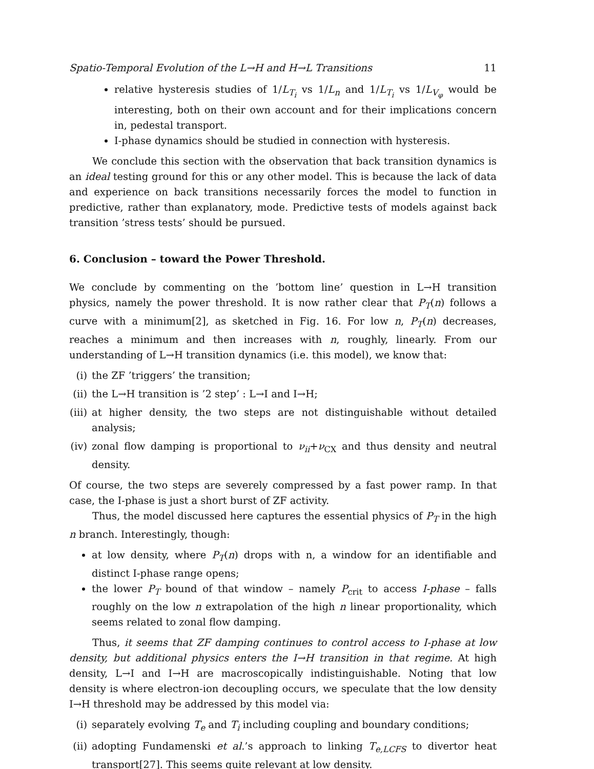Spatio-Temporal Evolution of the L→H and H→L Transitions 11
relative hysteresis studies of 1/L<sub>T<sub>i</sub></sub> vs 1/L<sub>n</sub> and 1/L<sub>T<sub>i</sub></sub> vs 1/L<sub>V<sub>φ</sub></sub> would be interesting, both on their own account and for their implications concern in, pedestal transport.
I-phase dynamics should be studied in connection with hysteresis.
We conclude this section with the observation that back transition dynamics is an ideal testing ground for this or any other model. This is because the lack of data and experience on back transitions necessarily forces the model to function in predictive, rather than explanatory, mode. Predictive tests of models against back transition ’stress tests’ should be pursued.
6. Conclusion – toward the Power Threshold.
We conclude by commenting on the ’bottom line’ question in L→H transition physics, namely the power threshold. It is now rather clear that P<sub>T</sub>(n) follows a curve with a minimum[2], as sketched in Fig. 16. For low n, P<sub>T</sub>(n) decreases, reaches a minimum and then increases with n, roughly, linearly. From our understanding of L→H transition dynamics (i.e. this model), we know that:
(i) the ZF ’triggers’ the transition;
(ii) the L→H transition is ’2 step’ : L→I and I→H;
(iii) at higher density, the two steps are not distinguishable without detailed analysis;
(iv) zonal flow damping is proportional to ν<sub>ii</sub>+ν<sub>CX</sub> and thus density and neutral density.
Of course, the two steps are severely compressed by a fast power ramp. In that case, the I-phase is just a short burst of ZF activity.
Thus, the model discussed here captures the essential physics of P<sub>T</sub> in the high n branch. Interestingly, though:
at low density, where P<sub>T</sub>(n) drops with n, a window for an identifiable and distinct I-phase range opens;
the lower P<sub>T</sub> bound of that window – namely P<sub>crit</sub> to access I-phase – falls roughly on the low n extrapolation of the high n linear proportionality, which seems related to zonal flow damping.
Thus, it seems that ZF damping continues to control access to I-phase at low density, but additional physics enters the I→H transition in that regime. At high density, L→I and I→H are macroscopically indistinguishable. Noting that low density is where electron-ion decoupling occurs, we speculate that the low density I→H threshold may be addressed by this model via:
(i) separately evolving T<sub>e</sub> and T<sub>i</sub> including coupling and boundary conditions;
(ii) adopting Fundamenski et al.’s approach to linking T<sub>e,LCFS</sub> to divertor heat transport[27]. This seems quite relevant at low density.